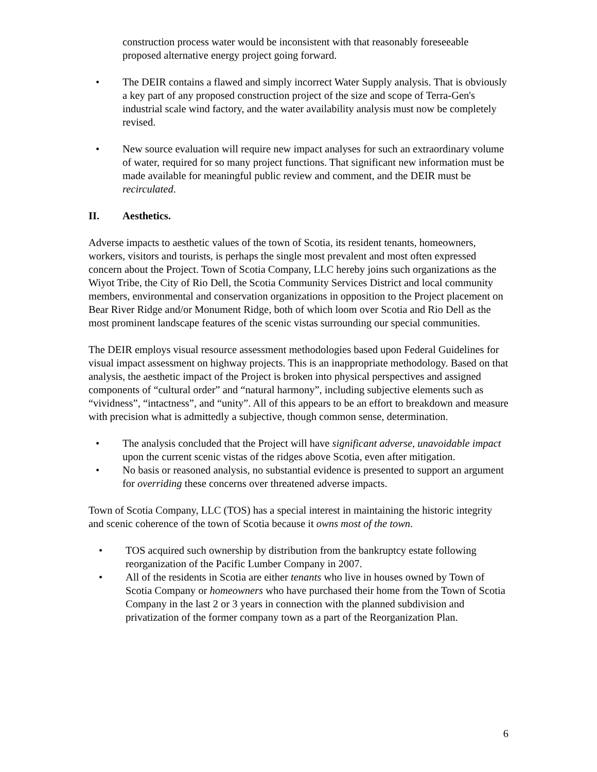construction process water would be inconsistent with that reasonably foreseeable proposed alternative energy project going forward.
• The DEIR contains a flawed and simply incorrect Water Supply analysis. That is obviously a key part of any proposed construction project of the size and scope of Terra-Gen's industrial scale wind factory, and the water availability analysis must now be completely revised.
• New source evaluation will require new impact analyses for such an extraordinary volume of water, required for so many project functions. That significant new information must be made available for meaningful public review and comment, and the DEIR must be recirculated.
II. Aesthetics.
Adverse impacts to aesthetic values of the town of Scotia, its resident tenants, homeowners, workers, visitors and tourists, is perhaps the single most prevalent and most often expressed concern about the Project. Town of Scotia Company, LLC hereby joins such organizations as the Wiyot Tribe, the City of Rio Dell, the Scotia Community Services District and local community members, environmental and conservation organizations in opposition to the Project placement on Bear River Ridge and/or Monument Ridge, both of which loom over Scotia and Rio Dell as the most prominent landscape features of the scenic vistas surrounding our special communities.
The DEIR employs visual resource assessment methodologies based upon Federal Guidelines for visual impact assessment on highway projects. This is an inappropriate methodology. Based on that analysis, the aesthetic impact of the Project is broken into physical perspectives and assigned components of “cultural order” and “natural harmony”, including subjective elements such as “vividness”, “intactness”, and “unity”. All of this appears to be an effort to breakdown and measure with precision what is admittedly a subjective, though common sense, determination.
• The analysis concluded that the Project will have significant adverse, unavoidable impact upon the current scenic vistas of the ridges above Scotia, even after mitigation.
• No basis or reasoned analysis, no substantial evidence is presented to support an argument for overriding these concerns over threatened adverse impacts.
Town of Scotia Company, LLC (TOS) has a special interest in maintaining the historic integrity and scenic coherence of the town of Scotia because it owns most of the town.
• TOS acquired such ownership by distribution from the bankruptcy estate following reorganization of the Pacific Lumber Company in 2007.
• All of the residents in Scotia are either tenants who live in houses owned by Town of Scotia Company or homeowners who have purchased their home from the Town of Scotia Company in the last 2 or 3 years in connection with the planned subdivision and privatization of the former company town as a part of the Reorganization Plan.
6